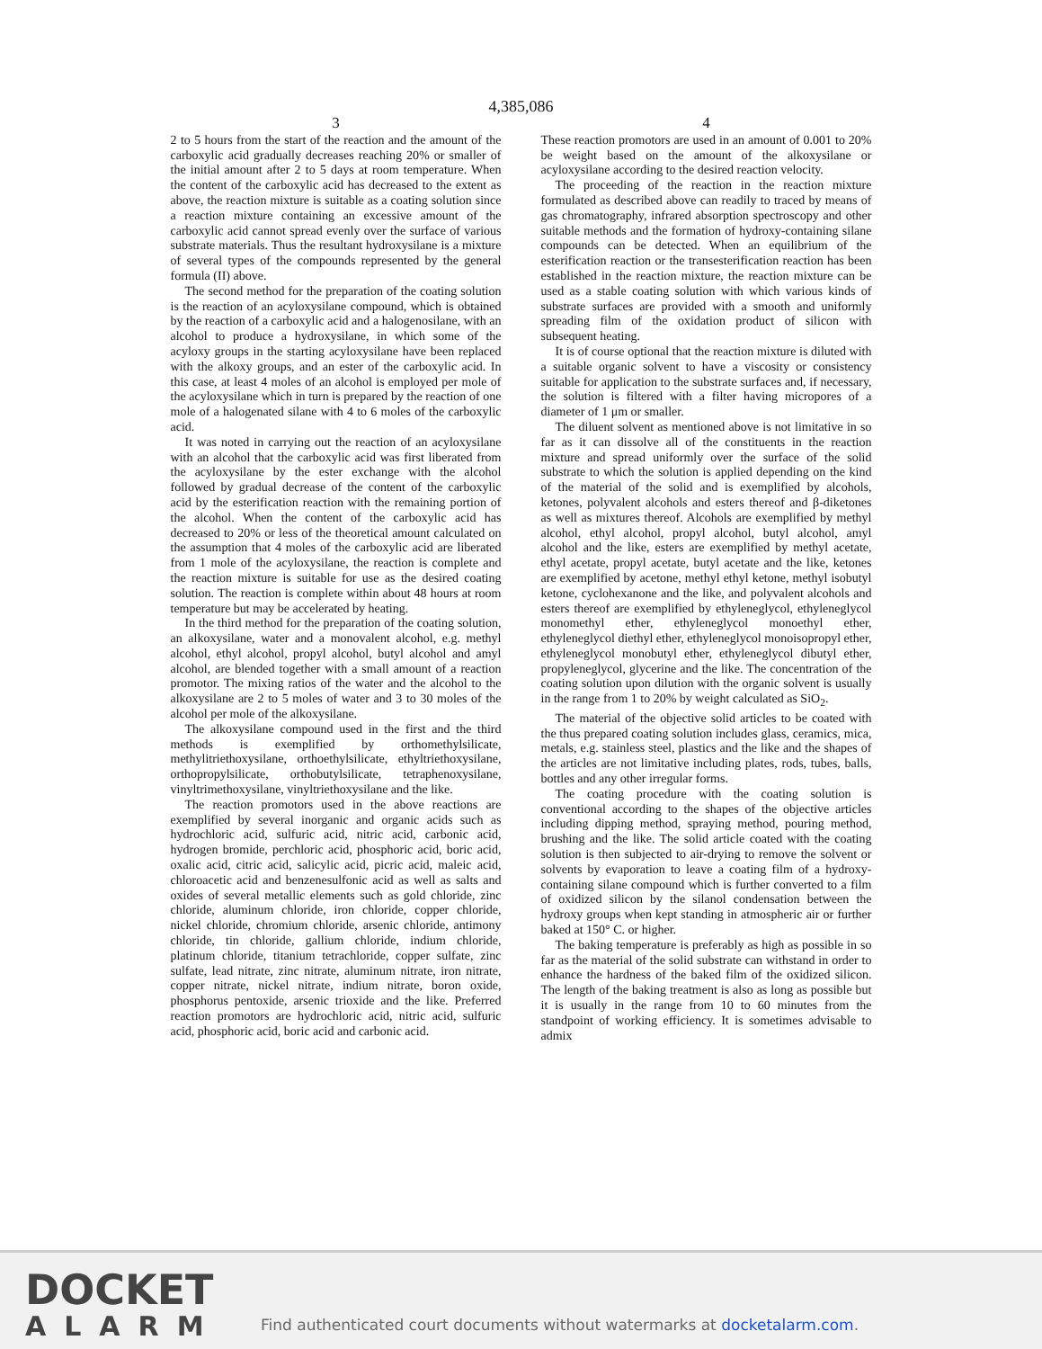4,385,086
3
2 to 5 hours from the start of the reaction and the amount of the carboxylic acid gradually decreases reaching 20% or smaller of the initial amount after 2 to 5 days at room temperature. When the content of the carboxylic acid has decreased to the extent as above, the reaction mixture is suitable as a coating solution since a reaction mixture containing an excessive amount of the carboxylic acid cannot spread evenly over the surface of various substrate materials. Thus the resultant hydroxysilane is a mixture of several types of the compounds represented by the general formula (II) above.
The second method for the preparation of the coating solution is the reaction of an acyloxysilane compound, which is obtained by the reaction of a carboxylic acid and a halogenosilane, with an alcohol to produce a hydroxysilane, in which some of the acyloxy groups in the starting acyloxysilane have been replaced with the alkoxy groups, and an ester of the carboxylic acid. In this case, at least 4 moles of an alcohol is employed per mole of the acyloxysilane which in turn is prepared by the reaction of one mole of a halogenated silane with 4 to 6 moles of the carboxylic acid.
It was noted in carrying out the reaction of an acyloxysilane with an alcohol that the carboxylic acid was first liberated from the acyloxysilane by the ester exchange with the alcohol followed by gradual decrease of the content of the carboxylic acid by the esterification reaction with the remaining portion of the alcohol. When the content of the carboxylic acid has decreased to 20% or less of the theoretical amount calculated on the assumption that 4 moles of the carboxylic acid are liberated from 1 mole of the acyloxysilane, the reaction is complete and the reaction mixture is suitable for use as the desired coating solution. The reaction is complete within about 48 hours at room temperature but may be accelerated by heating.
In the third method for the preparation of the coating solution, an alkoxysilane, water and a monovalent alcohol, e.g. methyl alcohol, ethyl alcohol, propyl alcohol, butyl alcohol and amyl alcohol, are blended together with a small amount of a reaction promotor. The mixing ratios of the water and the alcohol to the alkoxysilane are 2 to 5 moles of water and 3 to 30 moles of the alcohol per mole of the alkoxysilane.
The alkoxysilane compound used in the first and the third methods is exemplified by orthomethylsilicate, methylitriethoxysilane, orthoethylsilicate, ethyltriethoxysilane, orthopropylsilicate, orthobutylsilicate, tetraphenoxysilane, vinyltrimethoxysilane, vinyltriethoxysilane and the like.
The reaction promotors used in the above reactions are exemplified by several inorganic and organic acids such as hydrochloric acid, sulfuric acid, nitric acid, carbonic acid, hydrogen bromide, perchloric acid, phosphoric acid, boric acid, oxalic acid, citric acid, salicylic acid, picric acid, maleic acid, chloroacetic acid and benzenesulfonic acid as well as salts and oxides of several metallic elements such as gold chloride, zinc chloride, aluminum chloride, iron chloride, copper chloride, nickel chloride, chromium chloride, arsenic chloride, antimony chloride, tin chloride, gallium chloride, indium chloride, platinum chloride, titanium tetrachloride, copper sulfate, zinc sulfate, lead nitrate, zinc nitrate, aluminum nitrate, iron nitrate, copper nitrate, nickel nitrate, indium nitrate, boron oxide, phosphorus pentoxide, arsenic trioxide and the like. Preferred reaction promotors are hydrochloric acid, nitric acid, sulfuric acid, phosphoric acid, boric acid and carbonic acid.
4
These reaction promotors are used in an amount of 0.001 to 20% be weight based on the amount of the alkoxysilane or acyloxysilane according to the desired reaction velocity.
The proceeding of the reaction in the reaction mixture formulated as described above can readily to traced by means of gas chromatography, infrared absorption spectroscopy and other suitable methods and the formation of hydroxy-containing silane compounds can be detected. When an equilibrium of the esterification reaction or the transesterification reaction has been established in the reaction mixture, the reaction mixture can be used as a stable coating solution with which various kinds of substrate surfaces are provided with a smooth and uniformly spreading film of the oxidation product of silicon with subsequent heating.
It is of course optional that the reaction mixture is diluted with a suitable organic solvent to have a viscosity or consistency suitable for application to the substrate surfaces and, if necessary, the solution is filtered with a filter having micropores of a diameter of 1 μm or smaller.
The diluent solvent as mentioned above is not limitative in so far as it can dissolve all of the constituents in the reaction mixture and spread uniformly over the surface of the solid substrate to which the solution is applied depending on the kind of the material of the solid and is exemplified by alcohols, ketones, polyvalent alcohols and esters thereof and β-diketones as well as mixtures thereof. Alcohols are exemplified by methyl alcohol, ethyl alcohol, propyl alcohol, butyl alcohol, amyl alcohol and the like, esters are exemplified by methyl acetate, ethyl acetate, propyl acetate, butyl acetate and the like, ketones are exemplified by acetone, methyl ethyl ketone, methyl isobutyl ketone, cyclohexanone and the like, and polyvalent alcohols and esters thereof are exemplified by ethyleneglycol, ethyleneglycol monomethyl ether, ethyleneglycol monoethyl ether, ethyleneglycol diethyl ether, ethyleneglycol monoisopropyl ether, ethyleneglycol monobutyl ether, ethyleneglycol dibutyl ether, propyleneglycol, glycerine and the like. The concentration of the coating solution upon dilution with the organic solvent is usually in the range from 1 to 20% by weight calculated as SiO<sub>2</sub>.
The material of the objective solid articles to be coated with the thus prepared coating solution includes glass, ceramics, mica, metals, e.g. stainless steel, plastics and the like and the shapes of the articles are not limitative including plates, rods, tubes, balls, bottles and any other irregular forms.
The coating procedure with the coating solution is conventional according to the shapes of the objective articles including dipping method, spraying method, pouring method, brushing and the like. The solid article coated with the coating solution is then subjected to air-drying to remove the solvent or solvents by evaporation to leave a coating film of a hydroxy-containing silane compound which is further converted to a film of oxidized silicon by the silanol condensation between the hydroxy groups when kept standing in atmospheric air or further baked at 150° C. or higher.
The baking temperature is preferably as high as possible in so far as the material of the solid substrate can withstand in order to enhance the hardness of the baked film of the oxidized silicon. The length of the baking treatment is also as long as possible but it is usually in the range from 10 to 60 minutes from the standpoint of working efficiency. It is sometimes advisable to admix
DOCKET
ALARM
Find authenticated court documents without watermarks at docketalarm.com.